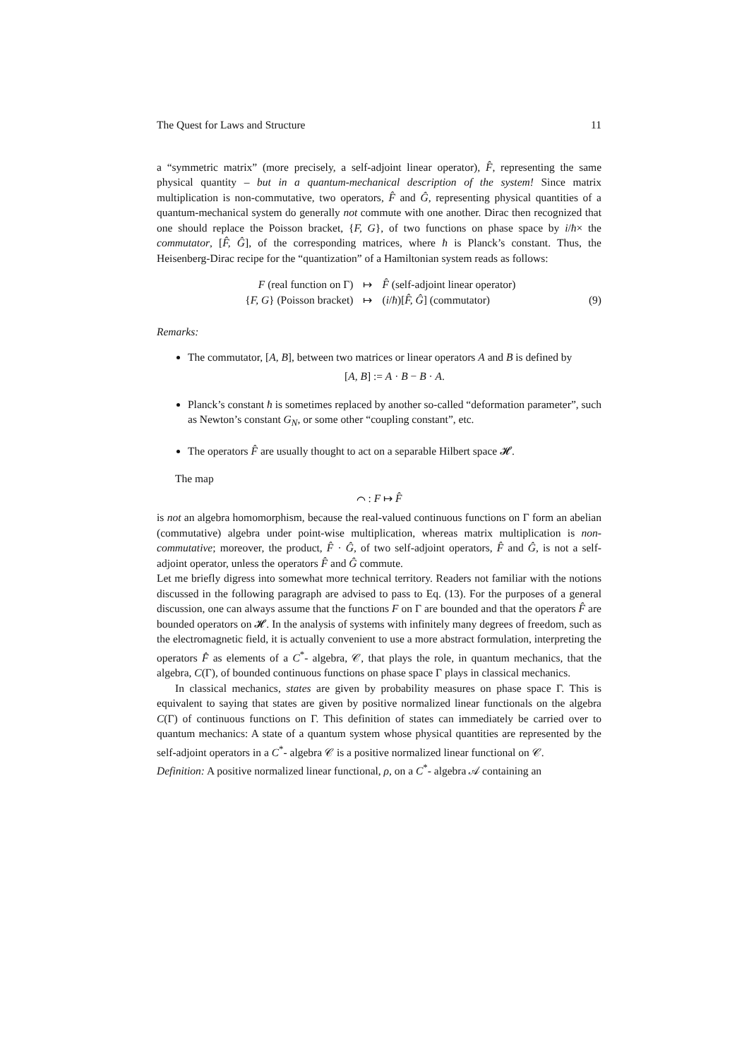The Quest for Laws and Structure 11
a “symmetric matrix” (more precisely, a self-adjoint linear operator), F̂, representing the same physical quantity – but in a quantum-mechanical description of the system! Since matrix multiplication is non-commutative, two operators, F̂ and Ĝ, representing physical quantities of a quantum-mechanical system do generally not commute with one another. Dirac then recognized that one should replace the Poisson bracket, {F, G}, of two functions on phase space by i/ħ× the commutator, [F̂, Ĝ], of the corresponding matrices, where ħ is Planck’s constant. Thus, the Heisenberg-Dirac recipe for the “quantization” of a Hamiltonian system reads as follows:
F (real function on Γ) ↦ F̂ (self-adjoint linear operator) {F, G} (Poisson bracket) ↦ (i/ħ)[F̂, Ĝ] (commutator) (9)
Remarks:
The commutator, [A, B], between two matrices or linear operators A and B is defined by
[A, B] := A · B − B · A.
Planck’s constant ħ is sometimes replaced by another so-called “deformation parameter”, such as Newton’s constant G<sub>N</sub>, or some other “coupling constant”, etc.
The operators F̂ are usually thought to act on a separable Hilbert space 𝓗.
The map
⌒ : F ↦ F̂
is not an algebra homomorphism, because the real-valued continuous functions on Γ form an abelian (commutative) algebra under point-wise multiplication, whereas matrix multiplication is non-commutative; moreover, the product, F̂ · Ĝ, of two self-adjoint operators, F̂ and Ĝ, is not a self-adjoint operator, unless the operators F̂ and Ĝ commute.
Let me briefly digress into somewhat more technical territory. Readers not familiar with the notions discussed in the following paragraph are advised to pass to Eq. (13). For the purposes of a general discussion, one can always assume that the functions F on Γ are bounded and that the operators F̂ are bounded operators on 𝓗. In the analysis of systems with infinitely many degrees of freedom, such as the electromagnetic field, it is actually convenient to use a more abstract formulation, interpreting the operators F̂ as elements of a C<sup>*</sup>- algebra, 𝒞, that plays the role, in quantum mechanics, that the algebra, C(Γ), of bounded continuous functions on phase space Γ plays in classical mechanics.
In classical mechanics, states are given by probability measures on phase space Γ. This is equivalent to saying that states are given by positive normalized linear functionals on the algebra C(Γ) of continuous functions on Γ. This definition of states can immediately be carried over to quantum mechanics: A state of a quantum system whose physical quantities are represented by the self-adjoint operators in a C<sup>*</sup>- algebra 𝒞 is a positive normalized linear functional on 𝒞.
Definition: A positive normalized linear functional, ρ, on a C<sup>*</sup>- algebra 𝒜 containing an